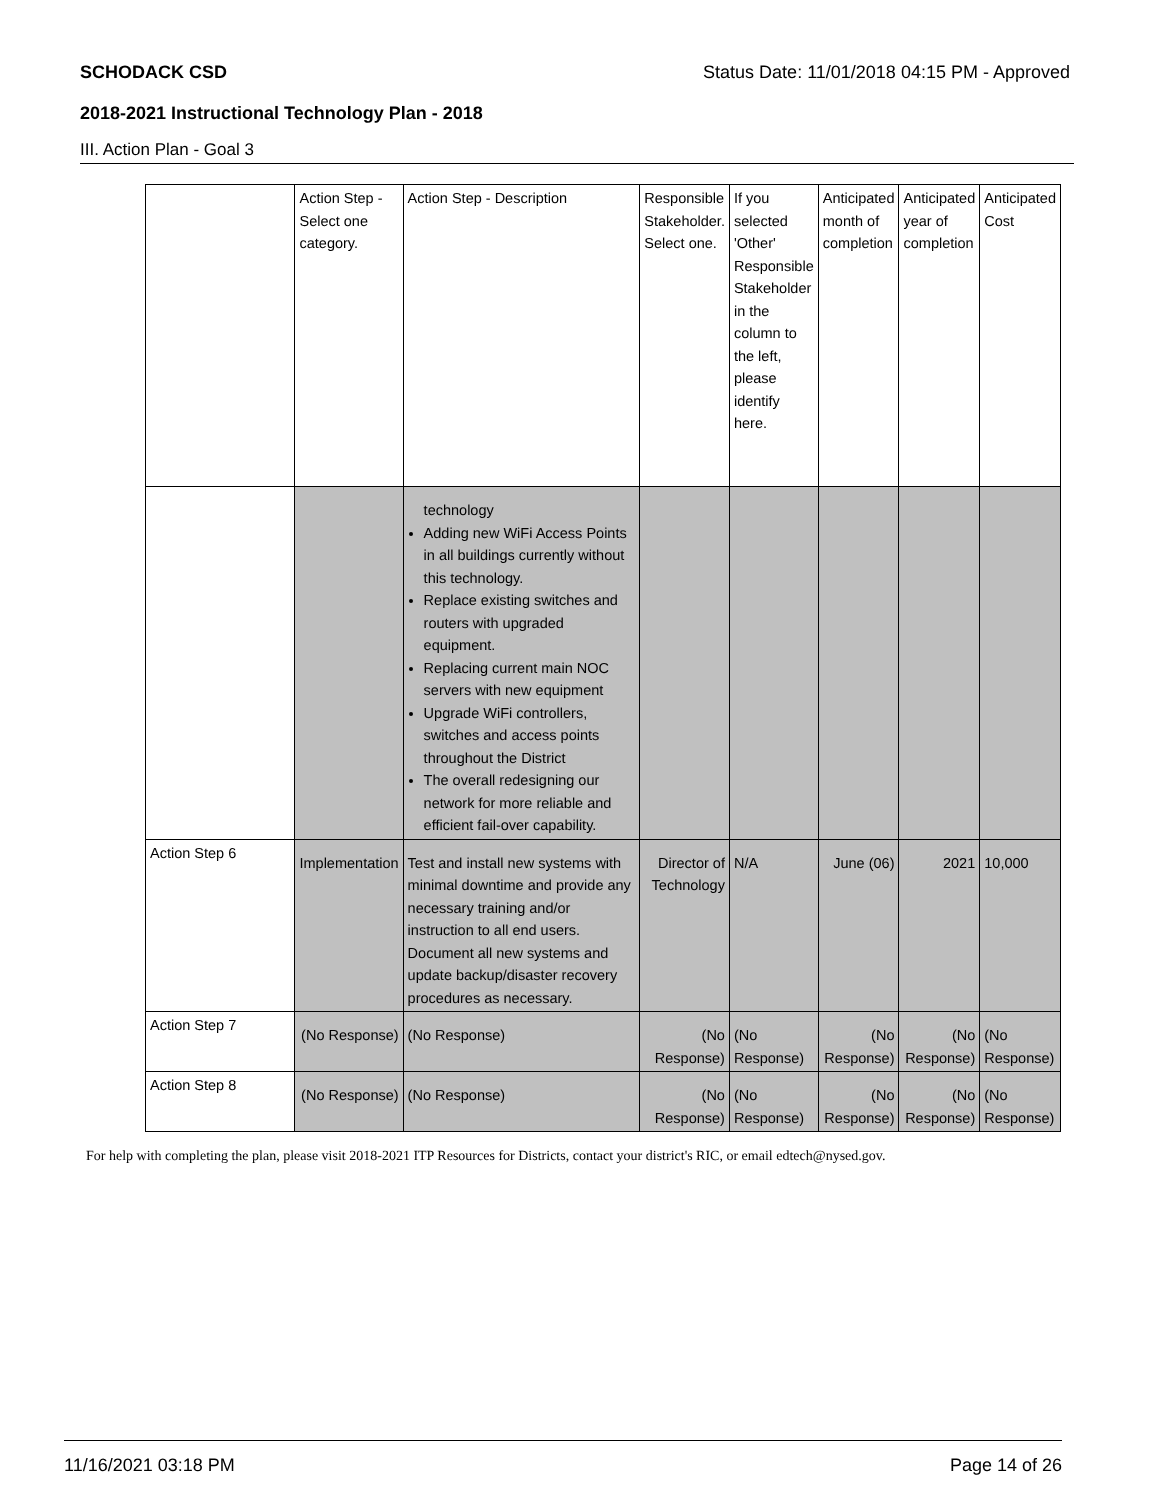SCHODACK CSD Status Date: 11/01/2018 04:15 PM - Approved
2018-2021 Instructional Technology Plan - 2018
III. Action Plan - Goal 3
| | Action Step - Select one category. | Action Step - Description | Responsible Stakeholder. Select one. | If you selected 'Other' Responsible Stakeholder in the column to the left, please identify here. | Anticipated month of completion | Anticipated year of completion | Anticipated Cost |
| | | technology Adding new WiFi Access Points in all buildings currently without this technology. Replace existing switches and routers with upgraded equipment. Replacing current main NOC servers with new equipment Upgrade WiFi controllers, switches and access points throughout the District The overall redesigning our network for more reliable and efficient fail-over capability. | | | | | |
| Action Step 6 | Implementation | Test and install new systems with minimal downtime and provide any necessary training and/or instruction to all end users. Document all new systems and update backup/disaster recovery procedures as necessary. | Director of Technology | N/A | June (06) | 2021 | 10,000 |
| Action Step 7 | (No Response) | (No Response) | (No Response) | (No Response) | (No Response) | (No Response) | (No Response) |
| Action Step 8 | (No Response) | (No Response) | (No Response) | (No Response) | (No Response) | (No Response) | (No Response) |
For help with completing the plan, please visit 2018-2021 ITP Resources for Districts, contact your district's RIC, or email edtech@nysed.gov.
11/16/2021 03:18 PM Page 14 of 26